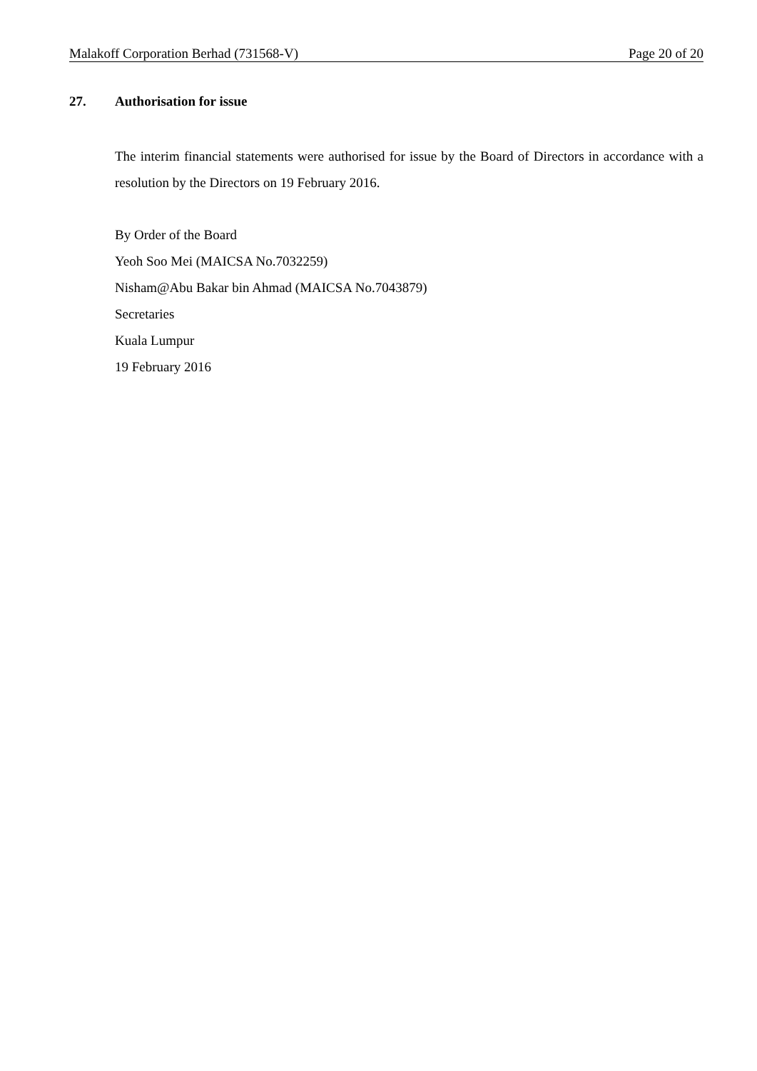Malakoff Corporation Berhad (731568-V) Page 20 of 20
27. Authorisation for issue
The interim financial statements were authorised for issue by the Board of Directors in accordance with a resolution by the Directors on 19 February 2016.
By Order of the Board
Yeoh Soo Mei (MAICSA No.7032259)
Nisham@Abu Bakar bin Ahmad (MAICSA No.7043879)
Secretaries
Kuala Lumpur
19 February 2016